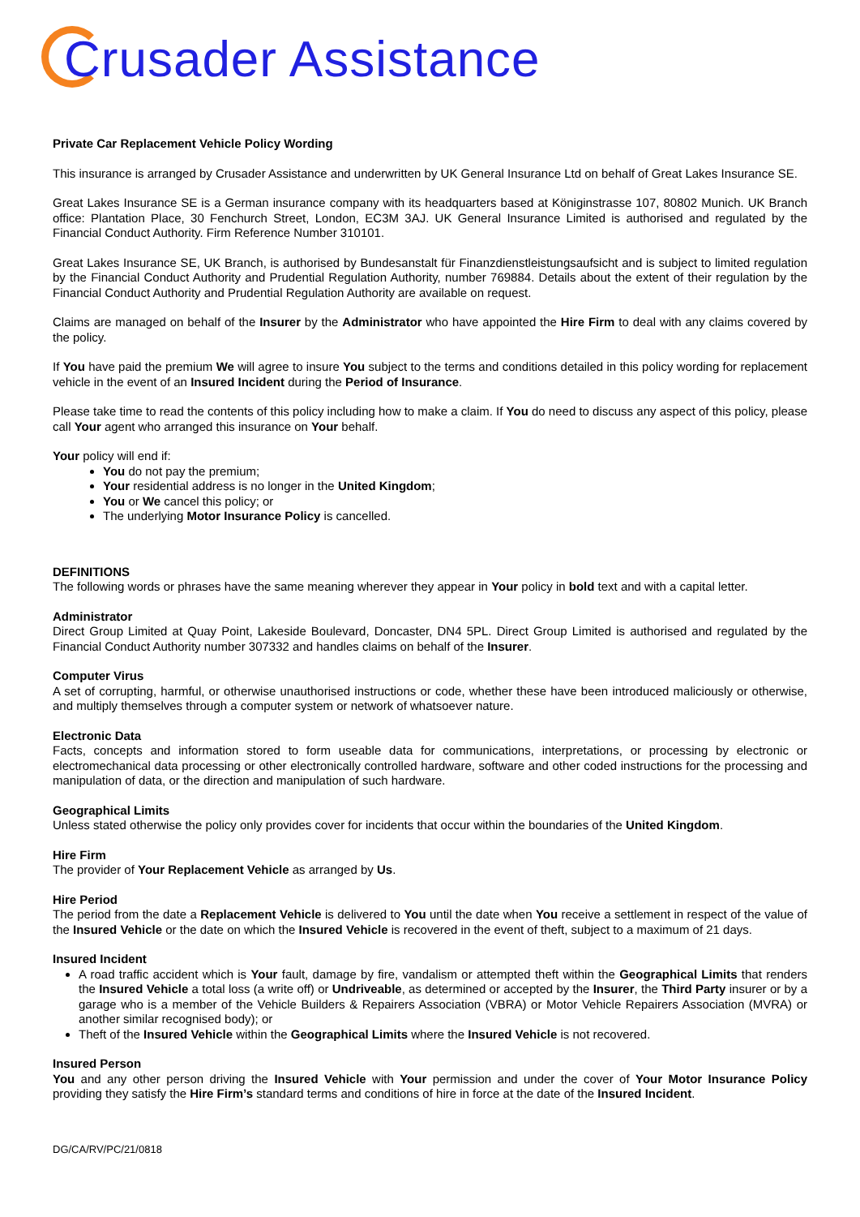Crusader Assistance
Private Car Replacement Vehicle Policy Wording
This insurance is arranged by Crusader Assistance and underwritten by UK General Insurance Ltd on behalf of Great Lakes Insurance SE.
Great Lakes Insurance SE is a German insurance company with its headquarters based at Königinstrasse 107, 80802 Munich. UK Branch office: Plantation Place, 30 Fenchurch Street, London, EC3M 3AJ. UK General Insurance Limited is authorised and regulated by the Financial Conduct Authority. Firm Reference Number 310101.
Great Lakes Insurance SE, UK Branch, is authorised by Bundesanstalt für Finanzdienstleistungsaufsicht and is subject to limited regulation by the Financial Conduct Authority and Prudential Regulation Authority, number 769884. Details about the extent of their regulation by the Financial Conduct Authority and Prudential Regulation Authority are available on request.
Claims are managed on behalf of the Insurer by the Administrator who have appointed the Hire Firm to deal with any claims covered by the policy.
If You have paid the premium We will agree to insure You subject to the terms and conditions detailed in this policy wording for replacement vehicle in the event of an Insured Incident during the Period of Insurance.
Please take time to read the contents of this policy including how to make a claim. If You do need to discuss any aspect of this policy, please call Your agent who arranged this insurance on Your behalf.
Your policy will end if:
You do not pay the premium;
Your residential address is no longer in the United Kingdom;
You or We cancel this policy; or
The underlying Motor Insurance Policy is cancelled.
DEFINITIONS
The following words or phrases have the same meaning wherever they appear in Your policy in bold text and with a capital letter.
Administrator
Direct Group Limited at Quay Point, Lakeside Boulevard, Doncaster, DN4 5PL. Direct Group Limited is authorised and regulated by the Financial Conduct Authority number 307332 and handles claims on behalf of the Insurer.
Computer Virus
A set of corrupting, harmful, or otherwise unauthorised instructions or code, whether these have been introduced maliciously or otherwise, and multiply themselves through a computer system or network of whatsoever nature.
Electronic Data
Facts, concepts and information stored to form useable data for communications, interpretations, or processing by electronic or electromechanical data processing or other electronically controlled hardware, software and other coded instructions for the processing and manipulation of data, or the direction and manipulation of such hardware.
Geographical Limits
Unless stated otherwise the policy only provides cover for incidents that occur within the boundaries of the United Kingdom.
Hire Firm
The provider of Your Replacement Vehicle as arranged by Us.
Hire Period
The period from the date a Replacement Vehicle is delivered to You until the date when You receive a settlement in respect of the value of the Insured Vehicle or the date on which the Insured Vehicle is recovered in the event of theft, subject to a maximum of 21 days.
Insured Incident
A road traffic accident which is Your fault, damage by fire, vandalism or attempted theft within the Geographical Limits that renders the Insured Vehicle a total loss (a write off) or Undriveable, as determined or accepted by the Insurer, the Third Party insurer or by a garage who is a member of the Vehicle Builders & Repairers Association (VBRA) or Motor Vehicle Repairers Association (MVRA) or another similar recognised body); or
Theft of the Insured Vehicle within the Geographical Limits where the Insured Vehicle is not recovered.
Insured Person
You and any other person driving the Insured Vehicle with Your permission and under the cover of Your Motor Insurance Policy providing they satisfy the Hire Firm’s standard terms and conditions of hire in force at the date of the Insured Incident.
DG/CA/RV/PC/21/0818